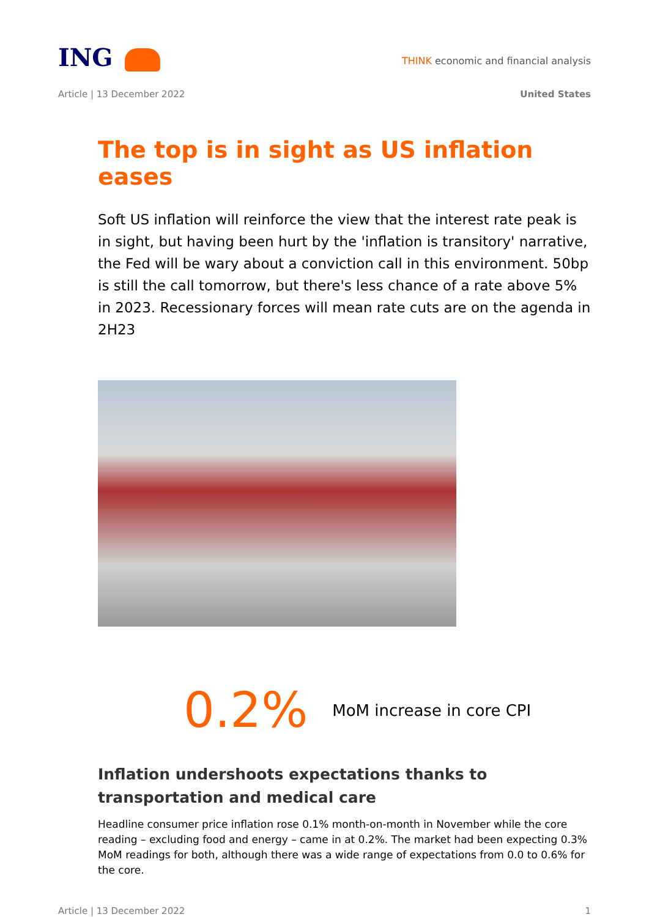ING
THINK economic and financial analysis
Article | 13 December 2022 United States
The top is in sight as US inflation eases
Soft US inflation will reinforce the view that the interest rate peak is in sight, but having been hurt by the 'inflation is transitory' narrative, the Fed will be wary about a conviction call in this environment. 50bp is still the call tomorrow, but there's less chance of a rate above 5% in 2023. Recessionary forces will mean rate cuts are on the agenda in 2H23
0.2% MoM increase in core CPI
Inflation undershoots expectations thanks to transportation and medical care
Headline consumer price inflation rose 0.1% month-on-month in November while the core reading – excluding food and energy – came in at 0.2%. The market had been expecting 0.3% MoM readings for both, although there was a wide range of expectations from 0.0 to 0.6% for the core.
Article | 13 December 2022 1